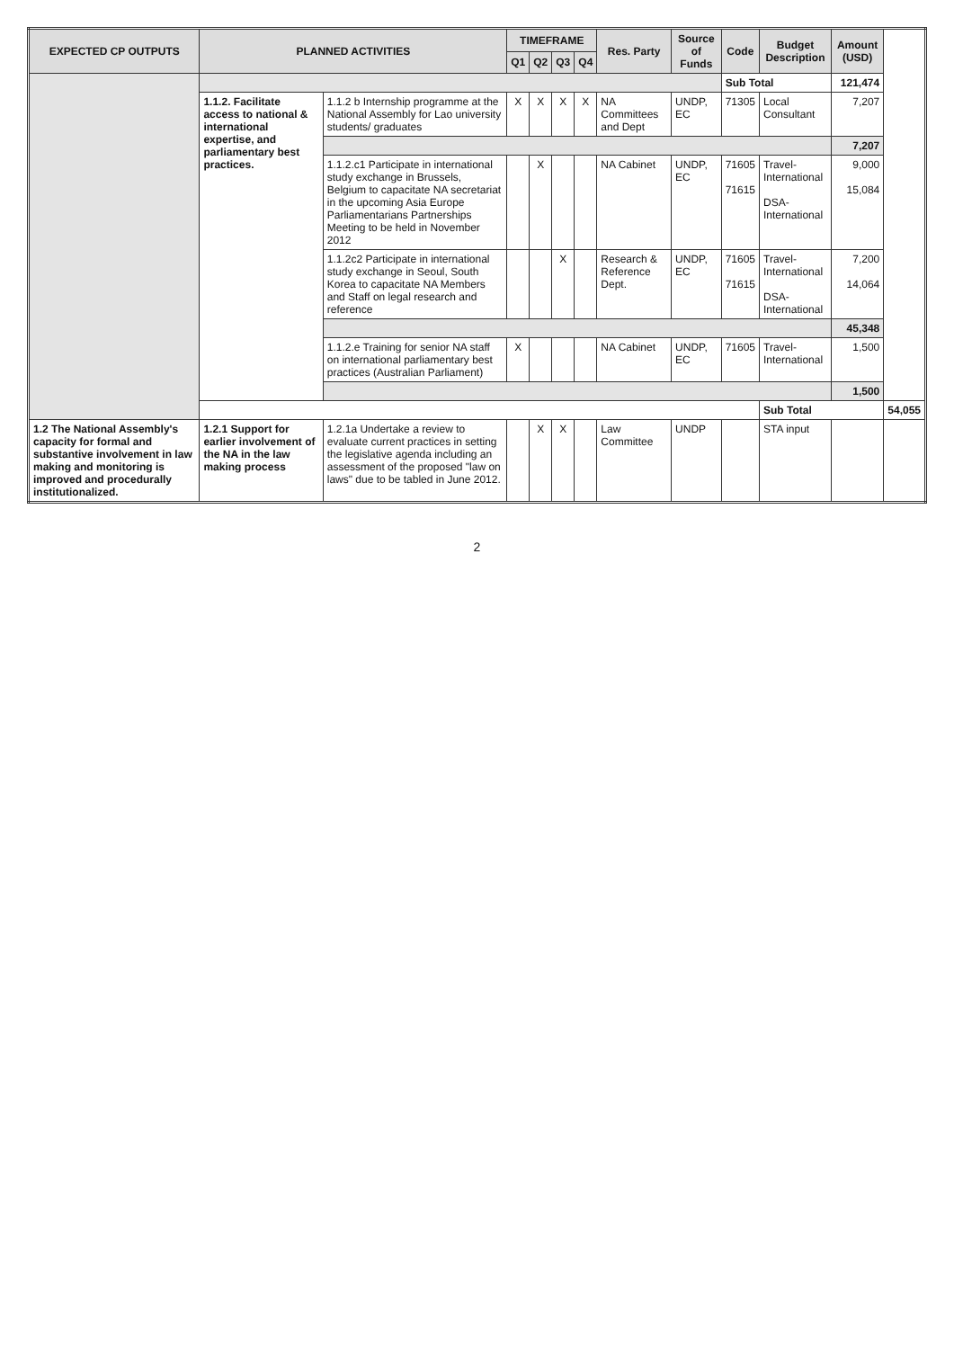| EXPECTED CP OUTPUTS | PLANNED ACTIVITIES | | TIMEFRAME | | | | Res. Party | Source of Funds | Code | Budget Description | Amount (USD) | |
| --- | --- | --- | --- | --- | --- | --- | --- | --- | --- | --- | --- | --- |
| | | | Q1 | Q2 | Q3 | Q4 | | | | | | |
| | | | | | | | | | Sub Total | | 121,474 | |
| | 1.1.2. Facilitate access to national & international expertise, and parliamentary best practices. | 1.1.2 b Internship programme at the National Assembly for Lao university students/ graduates | X | X | X | X | NA Committees and Dept | UNDP, EC | 71305 | Local Consultant | 7,207 | |
| | | | | | | | | | | | 7,207 | |
| | | 1.1.2.c1 Participate in international study exchange in Brussels, Belgium to capacitate NA secretariat in the upcoming Asia Europe Parliamentarians Partnerships Meeting to be held in November 2012 | | X | | | NA Cabinet | UNDP, EC | 71605 71615 | Travel-International DSA-International | 9,000 15,084 | |
| | | 1.1.2c2 Participate in international study exchange in Seoul, South Korea to capacitate NA Members and Staff on legal research and reference | | | X | | Research & Reference Dept. | UNDP, EC | 71605 71615 | Travel-International DSA-International | 7,200 14,064 | |
| | | | | | | | | | | | 45,348 | |
| | | 1.1.2.e Training for senior NA staff on international parliamentary best practices (Australian Parliament) | X | | | | NA Cabinet | UNDP, EC | 71605 | Travel-International | 1,500 | |
| | | | | | | | | | | | 1,500 | |
| | | | | | | | | | | Sub Total | | 54,055 |
| 1.2 The National Assembly's capacity for formal and substantive involvement in law making and monitoring is improved and procedurally institutionalized. | 1.2.1 Support for earlier involvement of the NA in the law making process | 1.2.1a Undertake a review to evaluate current practices in setting the legislative agenda including an assessment of the proposed "law on laws" due to be tabled in June 2012. | | X | X | | Law Committee | UNDP | | STA input | | |
2